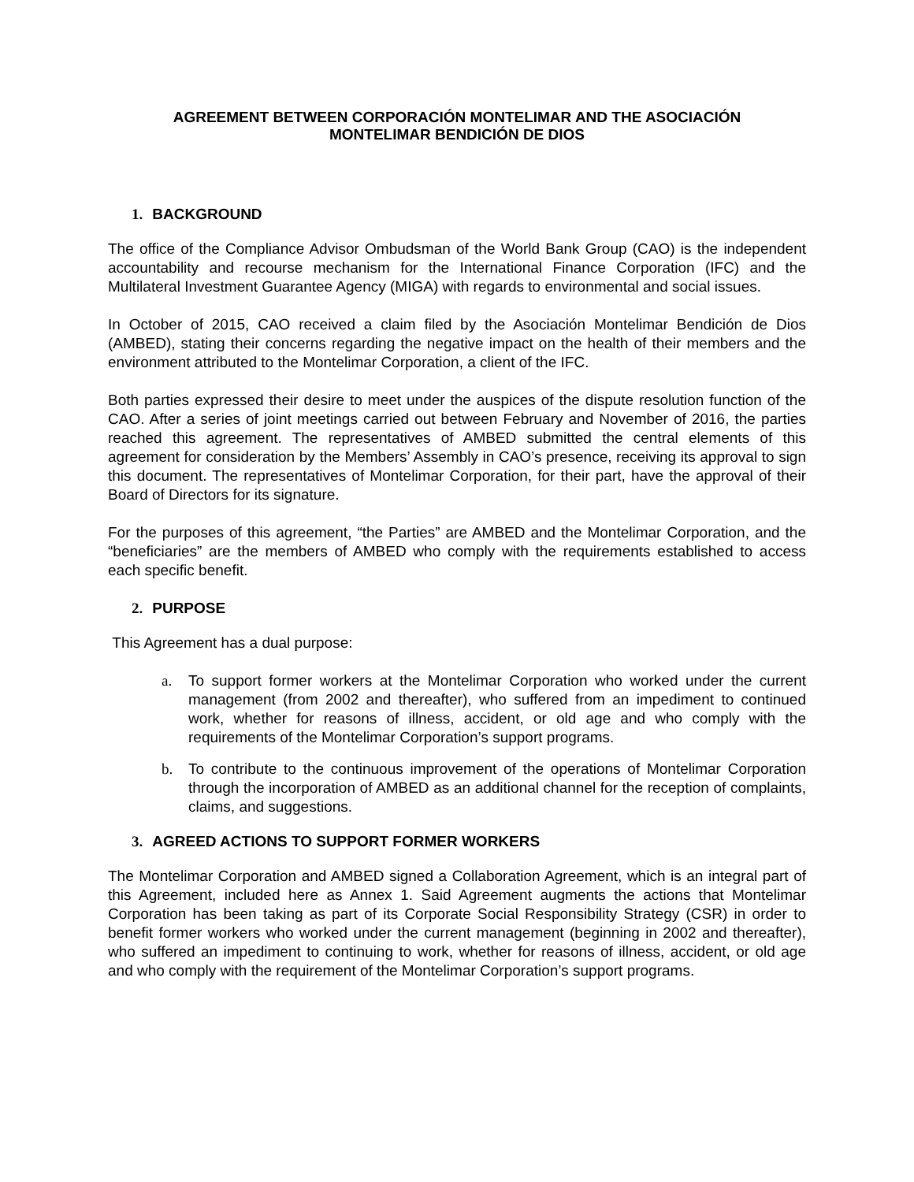AGREEMENT BETWEEN CORPORACIÓN MONTELIMAR AND THE ASOCIACIÓN
MONTELIMAR BENDICIÓN DE DIOS
1. BACKGROUND
The office of the Compliance Advisor Ombudsman of the World Bank Group (CAO) is the independent accountability and recourse mechanism for the International Finance Corporation (IFC) and the Multilateral Investment Guarantee Agency (MIGA) with regards to environmental and social issues.
In October of 2015, CAO received a claim filed by the Asociación Montelimar Bendición de Dios (AMBED), stating their concerns regarding the negative impact on the health of their members and the environment attributed to the Montelimar Corporation, a client of the IFC.
Both parties expressed their desire to meet under the auspices of the dispute resolution function of the CAO. After a series of joint meetings carried out between February and November of 2016, the parties reached this agreement. The representatives of AMBED submitted the central elements of this agreement for consideration by the Members’ Assembly in CAO’s presence, receiving its approval to sign this document. The representatives of Montelimar Corporation, for their part, have the approval of their Board of Directors for its signature.
For the purposes of this agreement, “the Parties” are AMBED and the Montelimar Corporation, and the “beneficiaries” are the members of AMBED who comply with the requirements established to access each specific benefit.
2. PURPOSE
This Agreement has a dual purpose:
a. To support former workers at the Montelimar Corporation who worked under the current management (from 2002 and thereafter), who suffered from an impediment to continued work, whether for reasons of illness, accident, or old age and who comply with the requirements of the Montelimar Corporation’s support programs.
b. To contribute to the continuous improvement of the operations of Montelimar Corporation through the incorporation of AMBED as an additional channel for the reception of complaints, claims, and suggestions.
3. AGREED ACTIONS TO SUPPORT FORMER WORKERS
The Montelimar Corporation and AMBED signed a Collaboration Agreement, which is an integral part of this Agreement, included here as Annex 1. Said Agreement augments the actions that Montelimar Corporation has been taking as part of its Corporate Social Responsibility Strategy (CSR) in order to benefit former workers who worked under the current management (beginning in 2002 and thereafter), who suffered an impediment to continuing to work, whether for reasons of illness, accident, or old age and who comply with the requirement of the Montelimar Corporation’s support programs.